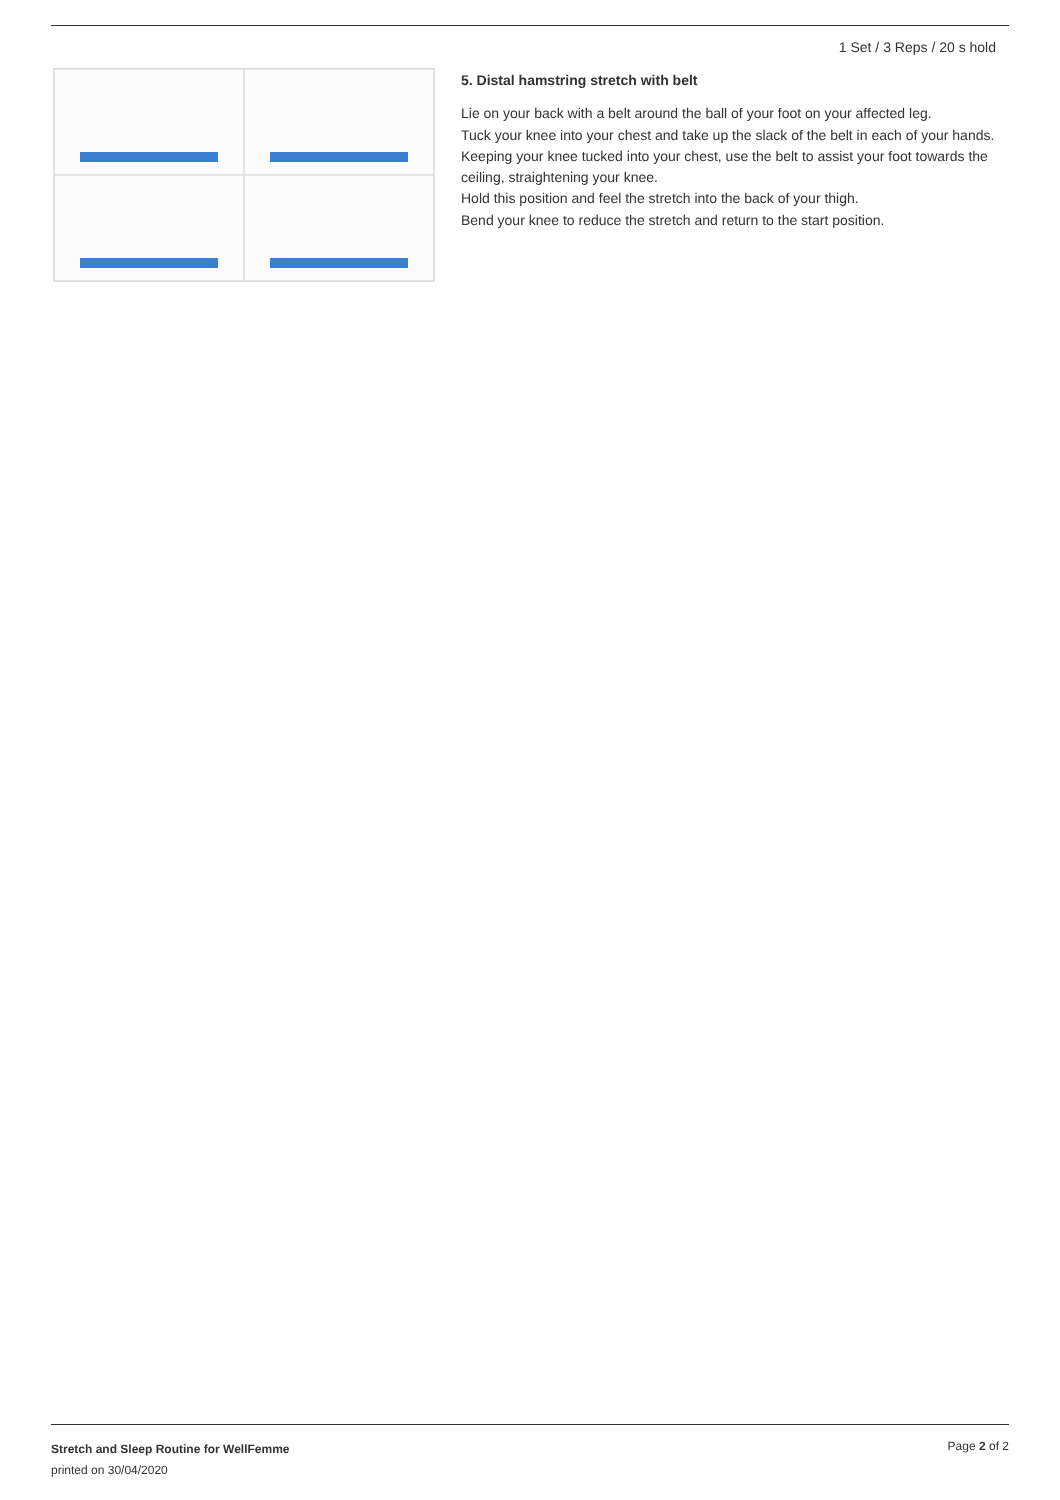1 Set / 3 Reps / 20 s hold
5. Distal hamstring stretch with belt
Lie on your back with a belt around the ball of your foot on your affected leg.
Tuck your knee into your chest and take up the slack of the belt in each of your hands.
Keeping your knee tucked into your chest, use the belt to assist your foot towards the ceiling, straightening your knee.
Hold this position and feel the stretch into the back of your thigh.
Bend your knee to reduce the stretch and return to the start position.
Stretch and Sleep Routine for WellFemme
printed on 30/04/2020
Page 2 of 2